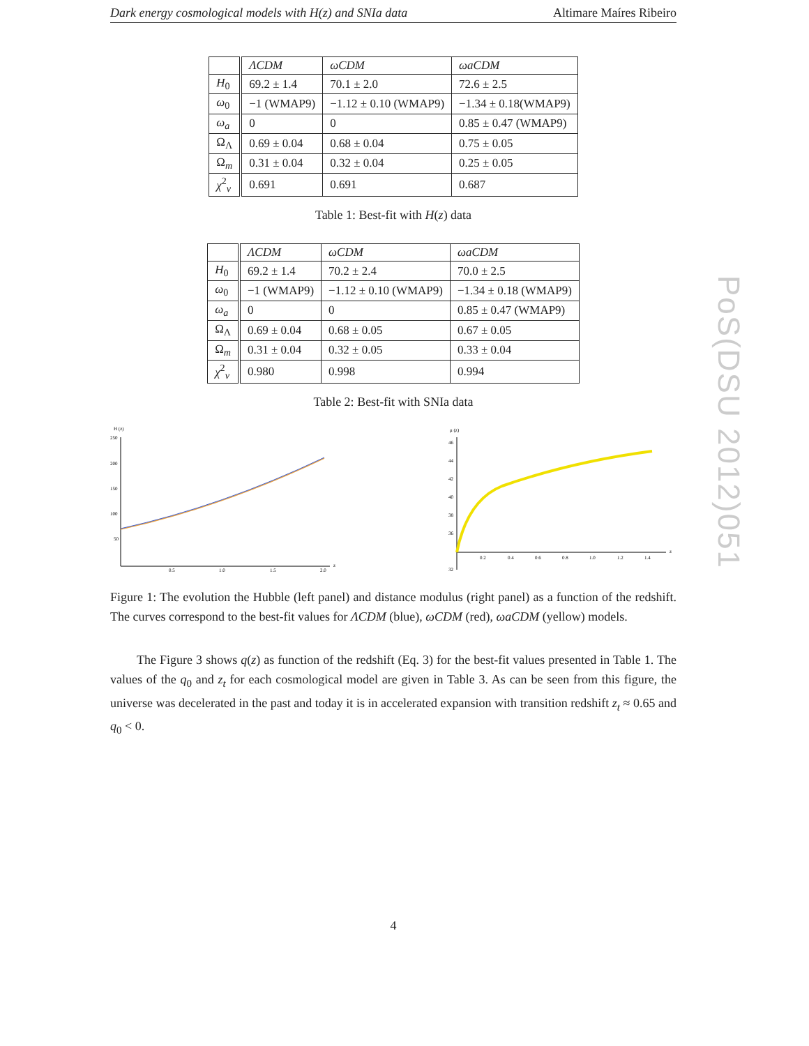Dark energy cosmological models with H(z) and SNIa data Altimare Maíres Ribeiro
| | ΛCDM | ωCDM | ωaCDM |
| --- | --- | --- | --- |
| H<sub>0</sub> | 69.2 ± 1.4 | 70.1 ± 2.0 | 72.6 ± 2.5 |
| ω<sub>0</sub> | −1 (WMAP9) | −1.12 ± 0.10 (WMAP9) | −1.34 ± 0.18(WMAP9) |
| ω<sub>a</sub> | 0 | 0 | 0.85 ± 0.47 (WMAP9) |
| Ω<sub>Λ</sub> | 0.69 ± 0.04 | 0.68 ± 0.04 | 0.75 ± 0.05 |
| Ω<sub>m</sub> | 0.31 ± 0.04 | 0.32 ± 0.04 | 0.25 ± 0.05 |
| χ<sup>2</sup><sub>ν</sub> | 0.691 | 0.691 | 0.687 |
Table 1: Best-fit with H(z) data
| | ΛCDM | ωCDM | ωaCDM |
| --- | --- | --- | --- |
| H<sub>0</sub> | 69.2 ± 1.4 | 70.2 ± 2.4 | 70.0 ± 2.5 |
| ω<sub>0</sub> | −1 (WMAP9) | −1.12 ± 0.10 (WMAP9) | −1.34 ± 0.18 (WMAP9) |
| ω<sub>a</sub> | 0 | 0 | 0.85 ± 0.47 (WMAP9) |
| Ω<sub>Λ</sub> | 0.69 ± 0.04 | 0.68 ± 0.05 | 0.67 ± 0.05 |
| Ω<sub>m</sub> | 0.31 ± 0.04 | 0.32 ± 0.05 | 0.33 ± 0.04 |
| χ<sup>2</sup><sub>ν</sub> | 0.980 | 0.998 | 0.994 |
Table 2: Best-fit with SNIa data
H (z)
250
200
150
100
50
0.5
1.0
1.5
2.0
z
μ (z)
46
44
42
40
38
36
32
0.2
0.4
0.6
0.8
1.0
1.2
1.4
z
Figure 1: The evolution the Hubble (left panel) and distance modulus (right panel) as a function of the redshift. The curves correspond to the best-fit values for ΛCDM (blue), ωCDM (red), ωaCDM (yellow) models.
The Figure 3 shows q(z) as function of the redshift (Eq. 3) for the best-fit values presented in Table 1. The values of the q<sub>0</sub> and z<sub>t</sub> for each cosmological model are given in Table 3. As can be seen from this figure, the universe was decelerated in the past and today it is in accelerated expansion with transition redshift z<sub>t</sub> ≈ 0.65 and q<sub>0</sub> < 0.
4
PoS(DSU 2012)051